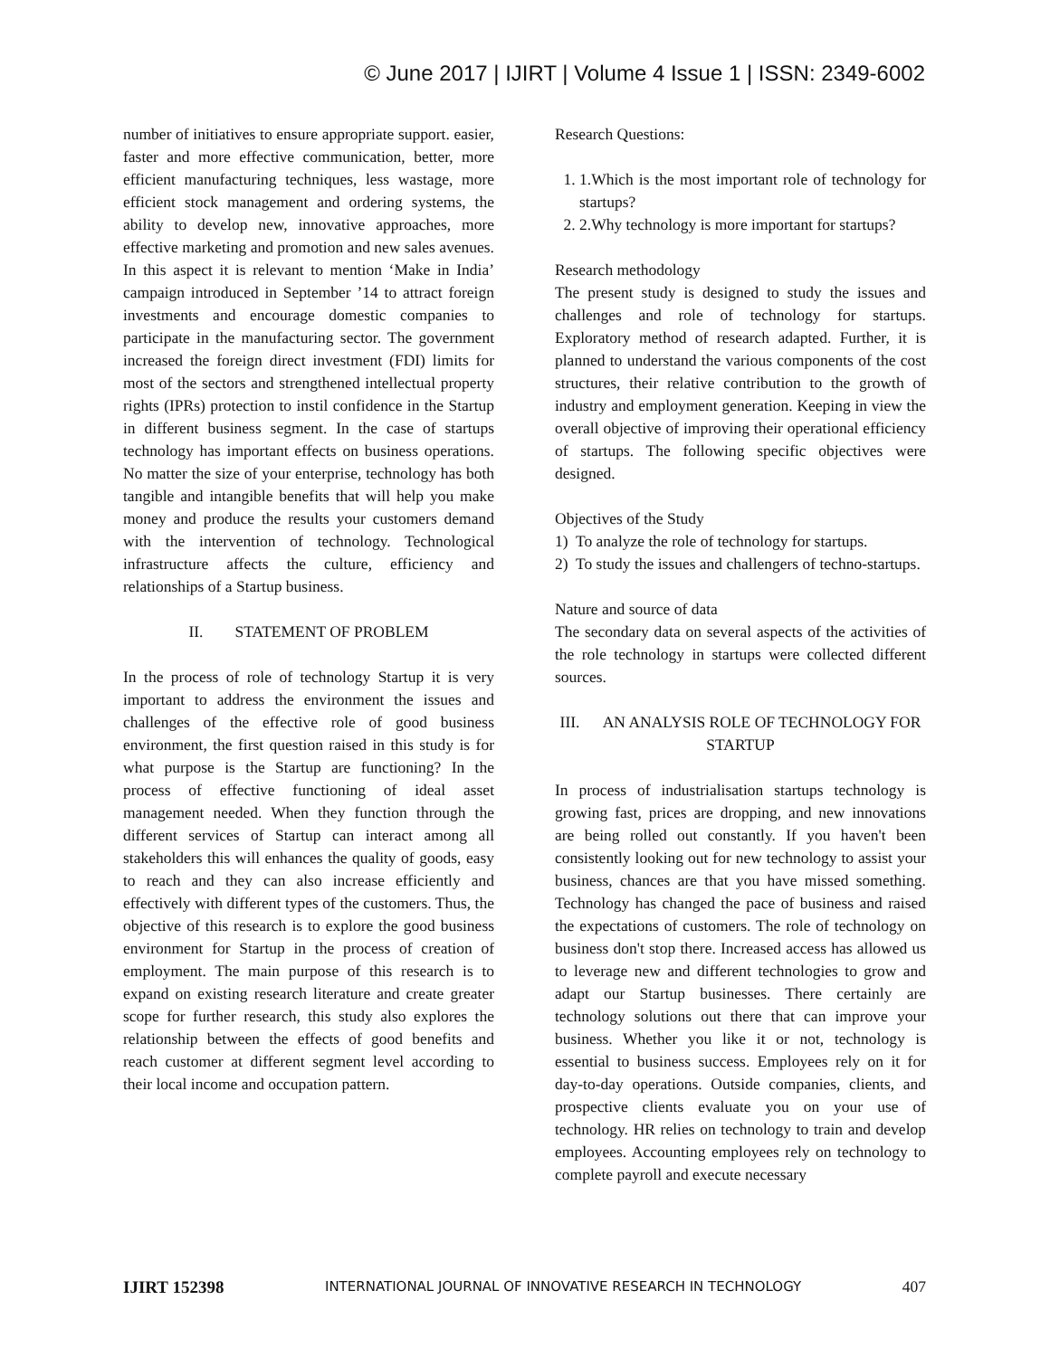© June 2017 | IJIRT | Volume 4 Issue 1 | ISSN: 2349-6002
number of initiatives to ensure appropriate support. easier, faster and more effective communication, better, more efficient manufacturing techniques, less wastage, more efficient stock management and ordering systems, the ability to develop new, innovative approaches, more effective marketing and promotion and new sales avenues. In this aspect it is relevant to mention ‘Make in India’ campaign introduced in September ’14 to attract foreign investments and encourage domestic companies to participate in the manufacturing sector. The government increased the foreign direct investment (FDI) limits for most of the sectors and strengthened intellectual property rights (IPRs) protection to instil confidence in the Startup in different business segment. In the case of startups technology has important effects on business operations. No matter the size of your enterprise, technology has both tangible and intangible benefits that will help you make money and produce the results your customers demand with the intervention of technology. Technological infrastructure affects the culture, efficiency and relationships of a Startup business.
II. STATEMENT OF PROBLEM
In the process of role of technology Startup it is very important to address the environment the issues and challenges of the effective role of good business environment, the first question raised in this study is for what purpose is the Startup are functioning? In the process of effective functioning of ideal asset management needed. When they function through the different services of Startup can interact among all stakeholders this will enhances the quality of goods, easy to reach and they can also increase efficiently and effectively with different types of the customers. Thus, the objective of this research is to explore the good business environment for Startup in the process of creation of employment. The main purpose of this research is to expand on existing research literature and create greater scope for further research, this study also explores the relationship between the effects of good benefits and reach customer at different segment level according to their local income and occupation pattern.
Research Questions:
1. 1.Which is the most important role of technology for startups?
2. 2.Why technology is more important for startups?
Research methodology
The present study is designed to study the issues and challenges and role of technology for startups. Exploratory method of research adapted. Further, it is planned to understand the various components of the cost structures, their relative contribution to the growth of industry and employment generation. Keeping in view the overall objective of improving their operational efficiency of startups. The following specific objectives were designed.
Objectives of the Study
1) To analyze the role of technology for startups.
2) To study the issues and challengers of techno-startups.
Nature and source of data
The secondary data on several aspects of the activities of the role technology in startups were collected different sources.
III. AN ANALYSIS ROLE OF TECHNOLOGY FOR STARTUP
In process of industrialisation startups technology is growing fast, prices are dropping, and new innovations are being rolled out constantly. If you haven't been consistently looking out for new technology to assist your business, chances are that you have missed something. Technology has changed the pace of business and raised the expectations of customers. The role of technology on business don't stop there. Increased access has allowed us to leverage new and different technologies to grow and adapt our Startup businesses. There certainly are technology solutions out there that can improve your business. Whether you like it or not, technology is essential to business success. Employees rely on it for day-to-day operations. Outside companies, clients, and prospective clients evaluate you on your use of technology. HR relies on technology to train and develop employees. Accounting employees rely on technology to complete payroll and execute necessary
IJIRT 152398 INTERNATIONAL JOURNAL OF INNOVATIVE RESEARCH IN TECHNOLOGY 407